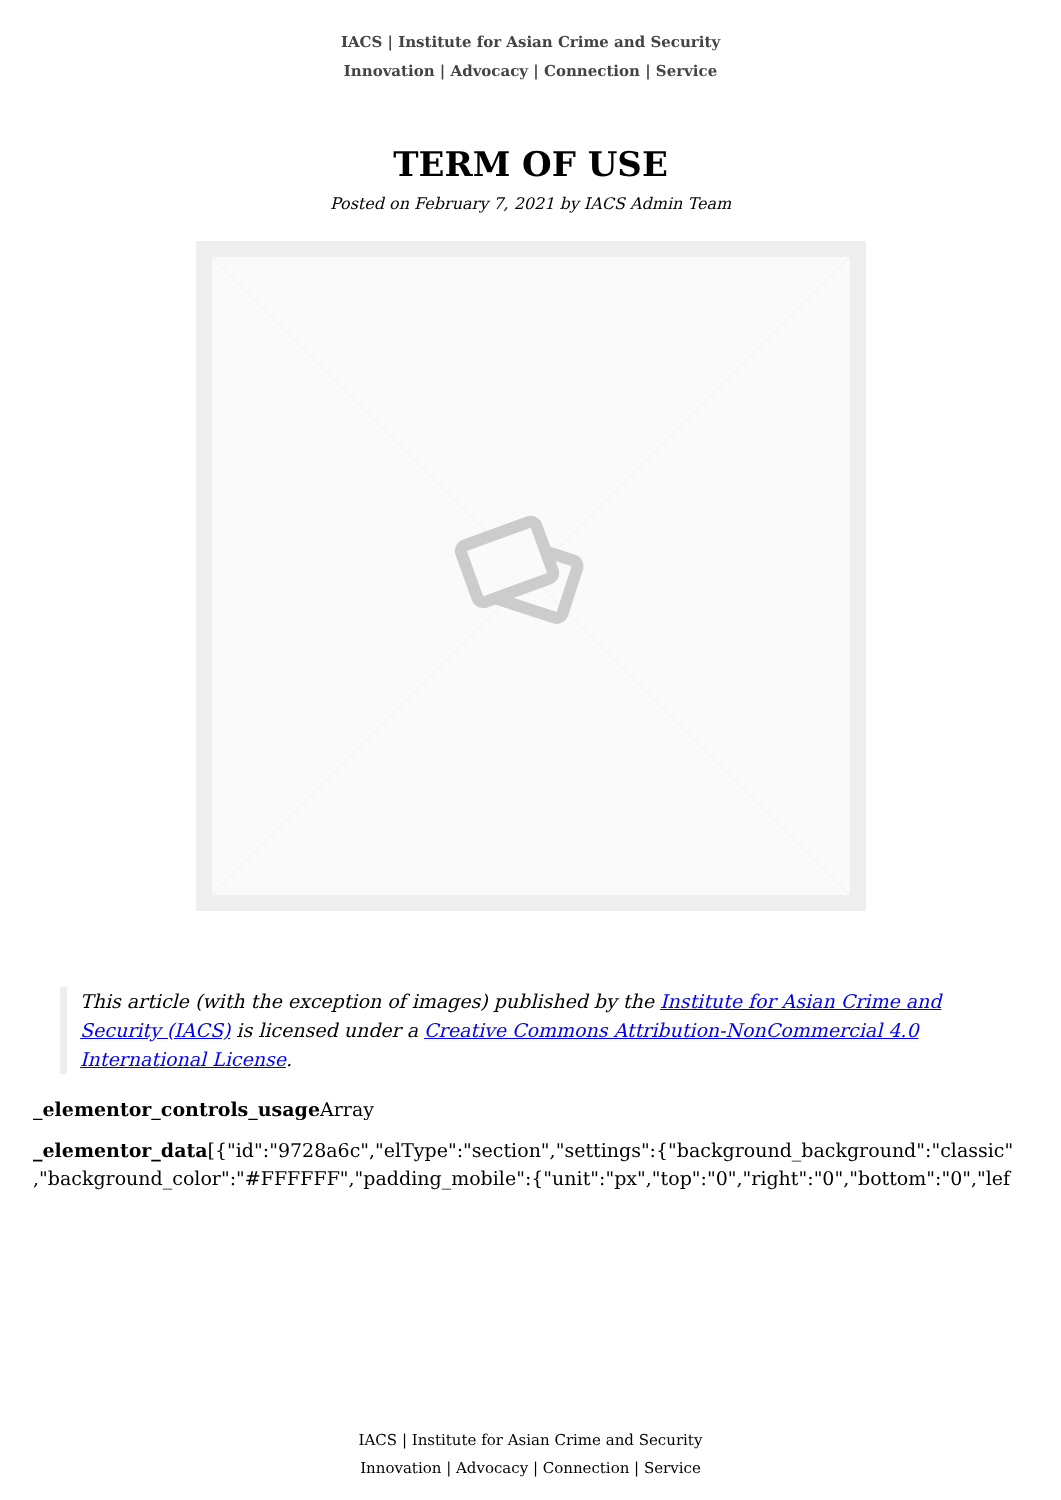IACS | Institute for Asian Crime and Security
Innovation | Advocacy | Connection | Service
TERM OF USE
Posted on February 7, 2021 by IACS Admin Team
This article (with the exception of images) published by the Institute for Asian Crime and Security (IACS) is licensed under a Creative Commons Attribution-NonCommercial 4.0 International License.
_elementor_controls_usage Array
_elementor_data[{"id":"9728a6c","elType":"section","settings":{"background_background":"classic"
,"background_color":"#FFFFFF","padding_mobile":{"unit":"px","top":"0","right":"0","bottom":"0","lef
IACS | Institute for Asian Crime and Security
Innovation | Advocacy | Connection | Service